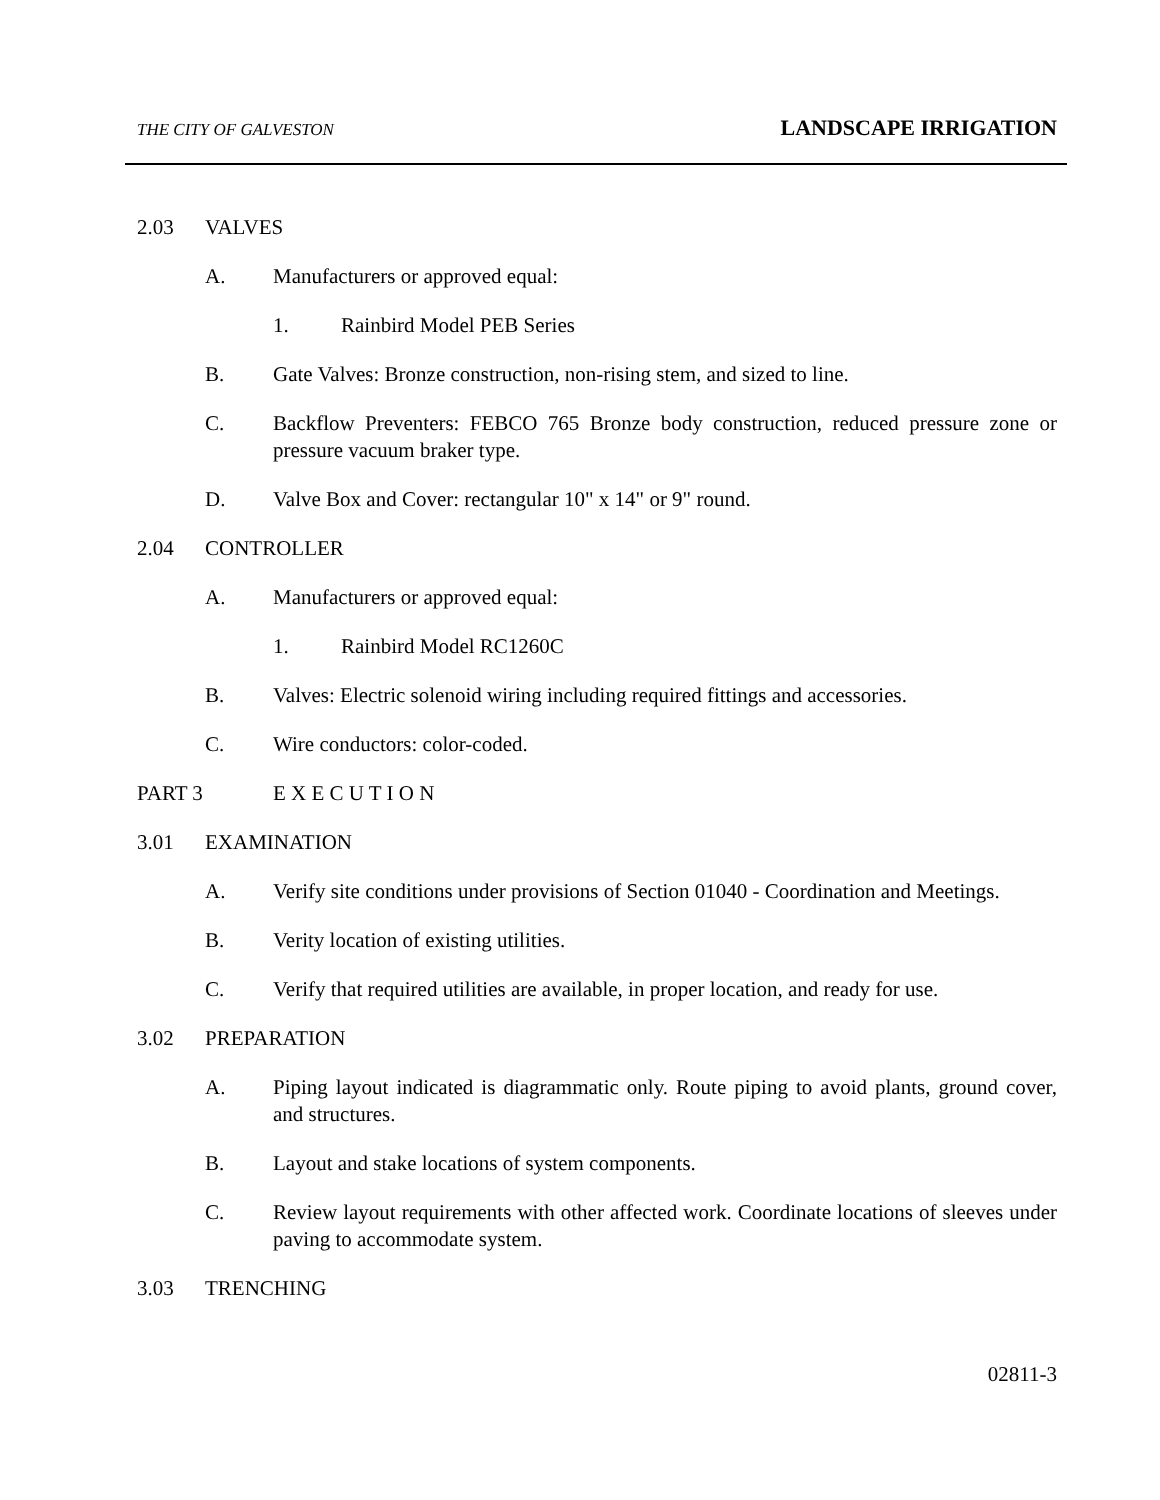THE CITY OF GALVESTON LANDSCAPE IRRIGATION
2.03 VALVES
A. Manufacturers or approved equal:
1. Rainbird Model PEB Series
B. Gate Valves: Bronze construction, non-rising stem, and sized to line.
C. Backflow Preventers: FEBCO 765 Bronze body construction, reduced pressure zone or pressure vacuum braker type.
D. Valve Box and Cover: rectangular 10" x 14" or 9" round.
2.04 CONTROLLER
A. Manufacturers or approved equal:
1. Rainbird Model RC1260C
B. Valves: Electric solenoid wiring including required fittings and accessories.
C. Wire conductors: color-coded.
PART 3 E X E C U T I O N
3.01 EXAMINATION
A. Verify site conditions under provisions of Section 01040 - Coordination and Meetings.
B. Verity location of existing utilities.
C. Verify that required utilities are available, in proper location, and ready for use.
3.02 PREPARATION
A. Piping layout indicated is diagrammatic only. Route piping to avoid plants, ground cover, and structures.
B. Layout and stake locations of system components.
C. Review layout requirements with other affected work. Coordinate locations of sleeves under paving to accommodate system.
3.03 TRENCHING
02811-3